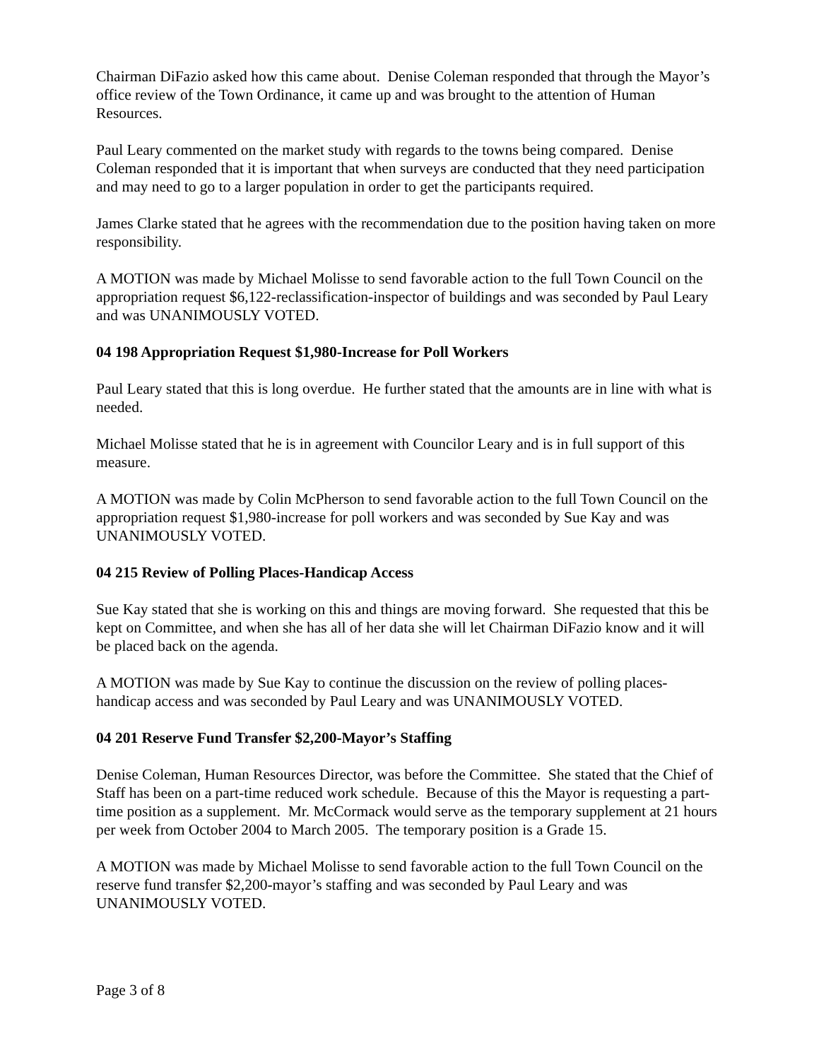Chairman DiFazio asked how this came about. Denise Coleman responded that through the Mayor’s office review of the Town Ordinance, it came up and was brought to the attention of Human Resources.
Paul Leary commented on the market study with regards to the towns being compared. Denise Coleman responded that it is important that when surveys are conducted that they need participation and may need to go to a larger population in order to get the participants required.
James Clarke stated that he agrees with the recommendation due to the position having taken on more responsibility.
A MOTION was made by Michael Molisse to send favorable action to the full Town Council on the appropriation request $6,122-reclassification-inspector of buildings and was seconded by Paul Leary and was UNANIMOUSLY VOTED.
04 198 Appropriation Request $1,980-Increase for Poll Workers
Paul Leary stated that this is long overdue. He further stated that the amounts are in line with what is needed.
Michael Molisse stated that he is in agreement with Councilor Leary and is in full support of this measure.
A MOTION was made by Colin McPherson to send favorable action to the full Town Council on the appropriation request $1,980-increase for poll workers and was seconded by Sue Kay and was UNANIMOUSLY VOTED.
04 215 Review of Polling Places-Handicap Access
Sue Kay stated that she is working on this and things are moving forward. She requested that this be kept on Committee, and when she has all of her data she will let Chairman DiFazio know and it will be placed back on the agenda.
A MOTION was made by Sue Kay to continue the discussion on the review of polling places-handicap access and was seconded by Paul Leary and was UNANIMOUSLY VOTED.
04 201 Reserve Fund Transfer $2,200-Mayor’s Staffing
Denise Coleman, Human Resources Director, was before the Committee. She stated that the Chief of Staff has been on a part-time reduced work schedule. Because of this the Mayor is requesting a part-time position as a supplement. Mr. McCormack would serve as the temporary supplement at 21 hours per week from October 2004 to March 2005. The temporary position is a Grade 15.
A MOTION was made by Michael Molisse to send favorable action to the full Town Council on the reserve fund transfer $2,200-mayor’s staffing and was seconded by Paul Leary and was UNANIMOUSLY VOTED.
Page 3 of 8